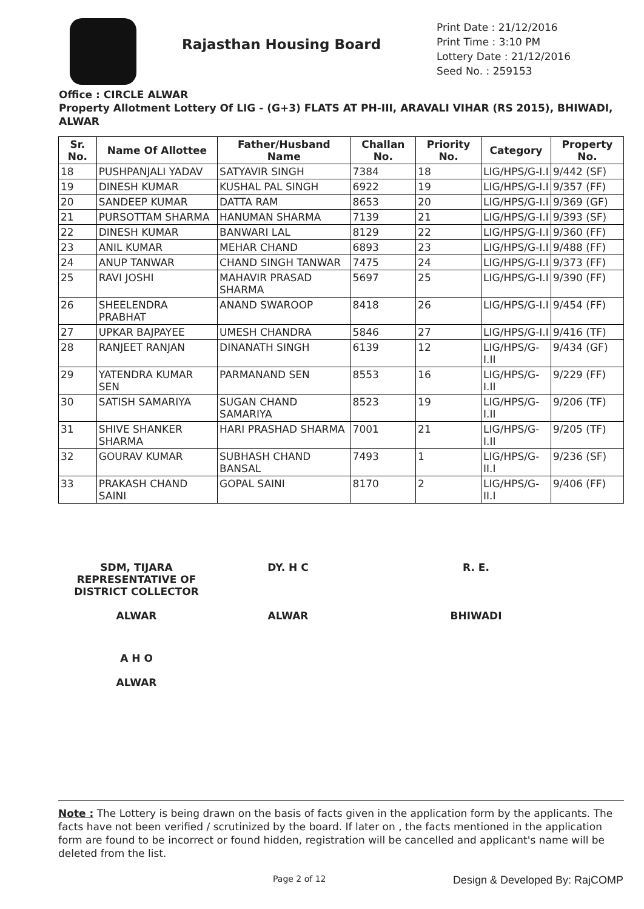Rajasthan Housing Board
Print Date : 21/12/2016
Print Time : 3:10 PM
Lottery Date : 21/12/2016
Seed No. : 259153
Office : CIRCLE ALWAR
Property Allotment Lottery Of LIG - (G+3) FLATS AT PH-III, ARAVALI VIHAR (RS 2015), BHIWADI, ALWAR
| Sr. No. | Name Of Allottee | Father/Husband Name | Challan No. | Priority No. | Category | Property No. |
| --- | --- | --- | --- | --- | --- | --- |
| 18 | PUSHPANJALI YADAV | SATYAVIR SINGH | 7384 | 18 | LIG/HPS/G-I.I | 9/442 (SF) |
| 19 | DINESH KUMAR | KUSHAL PAL SINGH | 6922 | 19 | LIG/HPS/G-I.I | 9/357 (FF) |
| 20 | SANDEEP KUMAR | DATTA RAM | 8653 | 20 | LIG/HPS/G-I.I | 9/369 (GF) |
| 21 | PURSOTTAM SHARMA | HANUMAN SHARMA | 7139 | 21 | LIG/HPS/G-I.I | 9/393 (SF) |
| 22 | DINESH KUMAR | BANWARI LAL | 8129 | 22 | LIG/HPS/G-I.I | 9/360 (FF) |
| 23 | ANIL KUMAR | MEHAR CHAND | 6893 | 23 | LIG/HPS/G-I.I | 9/488 (FF) |
| 24 | ANUP TANWAR | CHAND SINGH TANWAR | 7475 | 24 | LIG/HPS/G-I.I | 9/373 (FF) |
| 25 | RAVI JOSHI | MAHAVIR PRASAD SHARMA | 5697 | 25 | LIG/HPS/G-I.I | 9/390 (FF) |
| 26 | SHEELENDRA PRABHAT | ANAND SWAROOP | 8418 | 26 | LIG/HPS/G-I.I | 9/454 (FF) |
| 27 | UPKAR BAJPAYEE | UMESH CHANDRA | 5846 | 27 | LIG/HPS/G-I.I | 9/416 (TF) |
| 28 | RANJEET RANJAN | DINANATH SINGH | 6139 | 12 | LIG/HPS/G-I.II | 9/434 (GF) |
| 29 | YATENDRA KUMAR SEN | PARMANAND SEN | 8553 | 16 | LIG/HPS/G-I.II | 9/229 (FF) |
| 30 | SATISH SAMARIYA | SUGAN CHAND SAMARIYA | 8523 | 19 | LIG/HPS/G-I.II | 9/206 (TF) |
| 31 | SHIVE SHANKER SHARMA | HARI PRASHAD SHARMA | 7001 | 21 | LIG/HPS/G-I.II | 9/205 (TF) |
| 32 | GOURAV KUMAR | SUBHASH CHAND BANSAL | 7493 | 1 | LIG/HPS/G-II.I | 9/236 (SF) |
| 33 | PRAKASH CHAND SAINI | GOPAL SAINI | 8170 | 2 | LIG/HPS/G-II.I | 9/406 (FF) |
SDM, TIJARA
REPRESENTATIVE OF
DISTRICT COLLECTOR
ALWAR
DY. H C
ALWAR
R. E.
BHIWADI
A H O
ALWAR
Note : The Lottery is being drawn on the basis of facts given in the application form by the applicants. The facts have not been verified / scrutinized by the board. If later on , the facts mentioned in the application form are found to be incorrect or found hidden, registration will be cancelled and applicant's name will be deleted from the list.
Page 2 of 12 Design & Developed By: RajCOMP